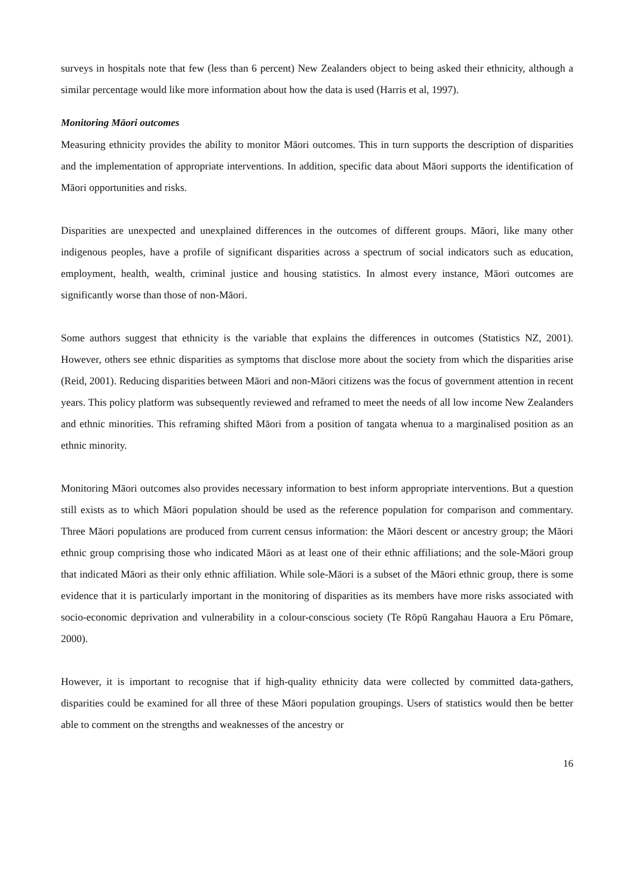surveys in hospitals note that few (less than 6 percent) New Zealanders object to being asked their ethnicity, although a similar percentage would like more information about how the data is used (Harris et al, 1997).
Monitoring Māori outcomes
Measuring ethnicity provides the ability to monitor Māori outcomes. This in turn supports the description of disparities and the implementation of appropriate interventions. In addition, specific data about Māori supports the identification of Māori opportunities and risks.
Disparities are unexpected and unexplained differences in the outcomes of different groups. Māori, like many other indigenous peoples, have a profile of significant disparities across a spectrum of social indicators such as education, employment, health, wealth, criminal justice and housing statistics. In almost every instance, Māori outcomes are significantly worse than those of non-Māori.
Some authors suggest that ethnicity is the variable that explains the differences in outcomes (Statistics NZ, 2001). However, others see ethnic disparities as symptoms that disclose more about the society from which the disparities arise (Reid, 2001). Reducing disparities between Māori and non-Māori citizens was the focus of government attention in recent years. This policy platform was subsequently reviewed and reframed to meet the needs of all low income New Zealanders and ethnic minorities. This reframing shifted Māori from a position of tangata whenua to a marginalised position as an ethnic minority.
Monitoring Māori outcomes also provides necessary information to best inform appropriate interventions. But a question still exists as to which Māori population should be used as the reference population for comparison and commentary. Three Māori populations are produced from current census information: the Māori descent or ancestry group; the Māori ethnic group comprising those who indicated Māori as at least one of their ethnic affiliations; and the sole-Māori group that indicated Māori as their only ethnic affiliation. While sole-Māori is a subset of the Māori ethnic group, there is some evidence that it is particularly important in the monitoring of disparities as its members have more risks associated with socio-economic deprivation and vulnerability in a colour-conscious society (Te Rōpū Rangahau Hauora a Eru Pōmare, 2000).
However, it is important to recognise that if high-quality ethnicity data were collected by committed data-gathers, disparities could be examined for all three of these Māori population groupings. Users of statistics would then be better able to comment on the strengths and weaknesses of the ancestry or
16